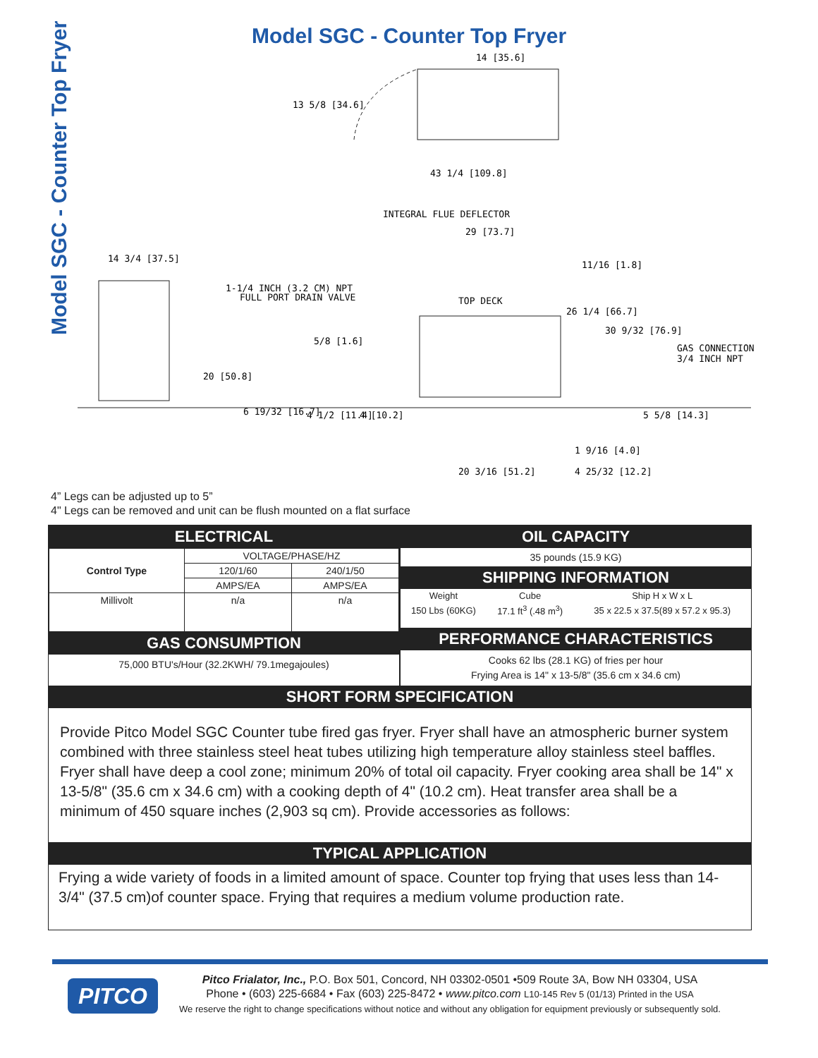Model SGC - Counter Top Fryer
Model SGC - Counter Top Fryer
14 [35.6]
13 5/8 [34.6]
43 1/4 [109.8]
INTEGRAL FLUE DEFLECTOR
29 [73.7]
14 3/4 [37.5]
1-1/4 INCH (3.2 CM) NPT
FULL PORT DRAIN VALVE
TOP DECK
11/16 [1.8]
26 1/4 [66.7]
30 9/32 [76.9]
GAS CONNECTION
3/4 INCH NPT
5/8 [1.6]
20 [50.8]
6 19/32 [16.7]
4 1/2 [11.4]
4 [10.2]
5 5/8 [14.3]
1 9/16 [4.0]
20 3/16 [51.2]
4 25/32 [12.2]
4” Legs can be adjusted up to 5”
4" Legs can be removed and unit can be flush mounted on a flat surface
ELECTRICAL
| Control Type | VOLTAGE/PHASE/HZ | |
| | 120/1/60 | 240/1/50 |
| | AMPS/EA | AMPS/EA |
| Millivolt | n/a | n/a |
GAS CONSUMPTION
75,000 BTU's/Hour (32.2KWH/ 79.1megajoules)
OIL CAPACITY
35 pounds (15.9 KG)
SHIPPING INFORMATION
| Weight | Cube | Ship H x W x L |
| 150 Lbs (60KG) | 17.1 ft<sup>3</sup> (.48 m<sup>3</sup>) | 35 x 22.5 x 37.5(89 x 57.2 x 95.3) |
PERFORMANCE CHARACTERISTICS
Cooks 62 lbs (28.1 KG) of fries per hour
Frying Area is 14" x 13-5/8" (35.6 cm x 34.6 cm)
SHORT FORM SPECIFICATION
Provide Pitco Model SGC Counter tube fired gas fryer. Fryer shall have an atmospheric burner system combined with three stainless steel heat tubes utilizing high temperature alloy stainless steel baffles. Fryer shall have deep a cool zone; minimum 20% of total oil capacity. Fryer cooking area shall be 14" x 13-5/8" (35.6 cm x 34.6 cm) with a cooking depth of 4" (10.2 cm). Heat transfer area shall be a minimum of 450 square inches (2,903 sq cm). Provide accessories as follows:
TYPICAL APPLICATION
Frying a wide variety of foods in a limited amount of space. Counter top frying that uses less than 14-3/4" (37.5 cm)of counter space. Frying that requires a medium volume production rate.
PITCO
Pitco Frialator, Inc., P.O. Box 501, Concord, NH 03302-0501 •509 Route 3A, Bow NH 03304, USA
Phone • (603) 225-6684 • Fax (603) 225-8472 • www.pitco.com L10-145 Rev 5 (01/13) Printed in the USA
We reserve the right to change specifications without notice and without any obligation for equipment previously or subsequently sold.